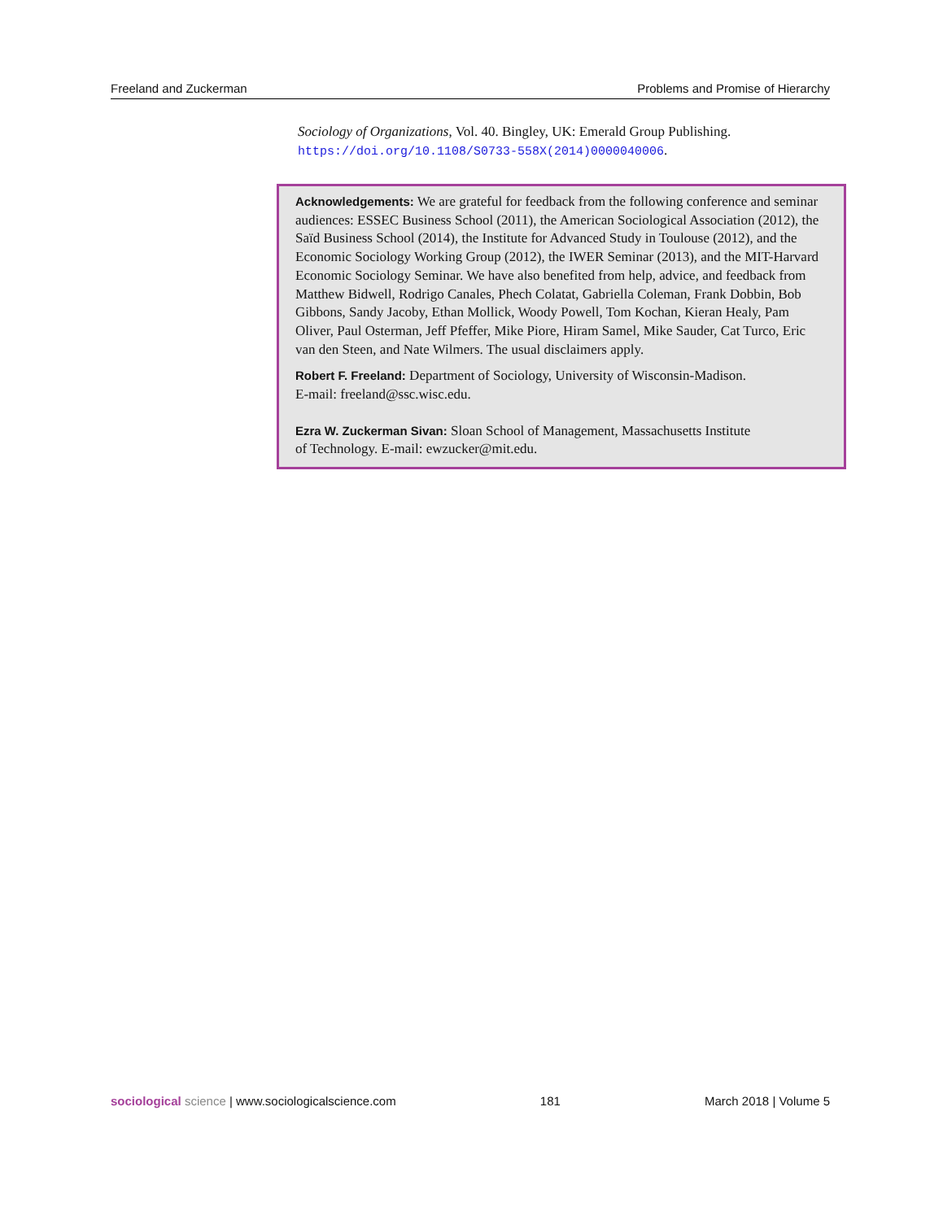Freeland and Zuckerman Problems and Promise of Hierarchy
Sociology of Organizations, Vol. 40. Bingley, UK: Emerald Group Publishing. https://doi.org/10.1108/S0733-558X(2014)0000040006.
Acknowledgements: We are grateful for feedback from the following conference and seminar audiences: ESSEC Business School (2011), the American Sociological Association (2012), the Saïd Business School (2014), the Institute for Advanced Study in Toulouse (2012), and the Economic Sociology Working Group (2012), the IWER Seminar (2013), and the MIT-Harvard Economic Sociology Seminar. We have also benefited from help, advice, and feedback from Matthew Bidwell, Rodrigo Canales, Phech Colatat, Gabriella Coleman, Frank Dobbin, Bob Gibbons, Sandy Jacoby, Ethan Mollick, Woody Powell, Tom Kochan, Kieran Healy, Pam Oliver, Paul Osterman, Jeff Pfeffer, Mike Piore, Hiram Samel, Mike Sauder, Cat Turco, Eric van den Steen, and Nate Wilmers. The usual disclaimers apply.
Robert F. Freeland: Department of Sociology, University of Wisconsin-Madison.
E-mail: freeland@ssc.wisc.edu.
Ezra W. Zuckerman Sivan: Sloan School of Management, Massachusetts Institute
of Technology. E-mail: ewzucker@mit.edu.
sociological science | www.sociologicalscience.com 181 March 2018 | Volume 5